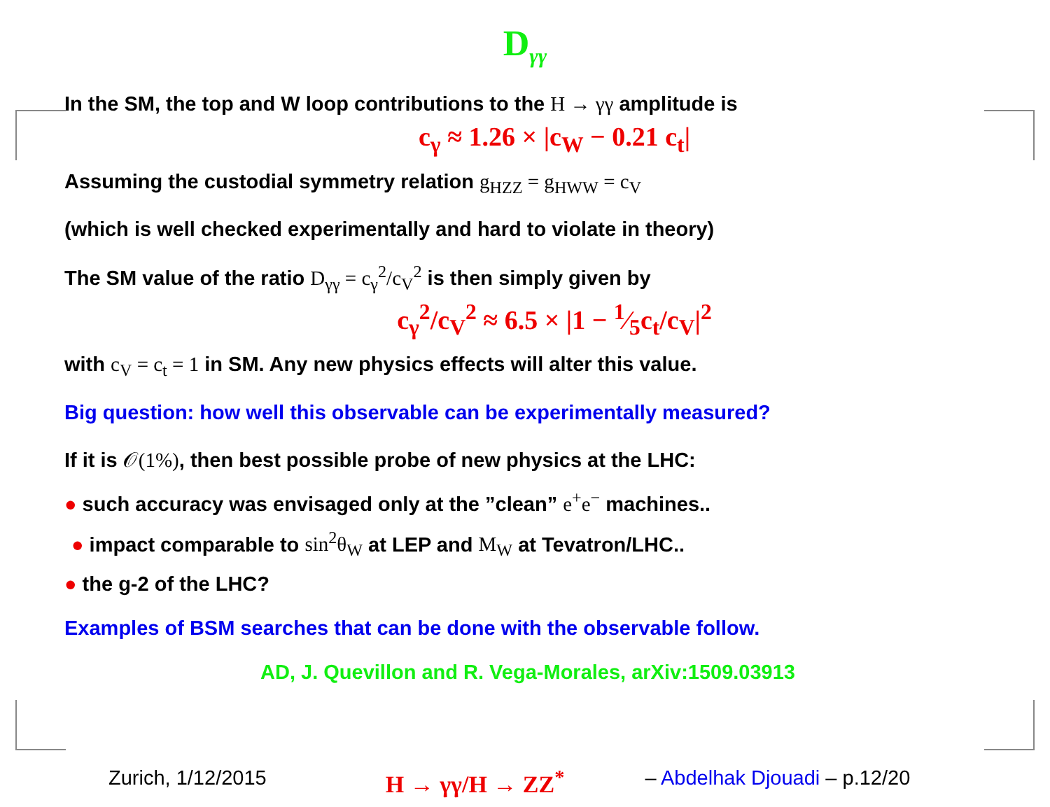D<sub>γγ</sub>
In the SM, the top and W loop contributions to the H → γγ amplitude is
c<sub>γ</sub> ≈ 1.26 × |c<sub>W</sub> − 0.21 c<sub>t</sub>|
Assuming the custodial symmetry relation g<sub>HZZ</sub> = g<sub>HWW</sub> = c<sub>V</sub>
(which is well checked experimentally and hard to violate in theory)
The SM value of the ratio D<sub>γγ</sub> = c<sub>γ</sub><sup>2</sup>/c<sub>V</sub><sup>2</sup> is then simply given by
c<sub>γ</sub><sup>2</sup>/c<sub>V</sub><sup>2</sup> ≈ 6.5 × |1 − 1⁄5c<sub>t</sub>/c<sub>V</sub>|<sup>2</sup>
with c<sub>V</sub> = c<sub>t</sub> = 1 in SM. Any new physics effects will alter this value.
Big question: how well this observable can be experimentally measured?
If it is 𝒪(1%), then best possible probe of new physics at the LHC:
● such accuracy was envisaged only at the ”clean” e<sup>+</sup>e<sup>−</sup> machines..
● impact comparable to sin<sup>2</sup>θ<sub>W</sub> at LEP and M<sub>W</sub> at Tevatron/LHC..
● the g-2 of the LHC?
Examples of BSM searches that can be done with the observable follow.
AD, J. Quevillon and R. Vega-Morales, arXiv:1509.03913
Zurich, 1/12/2015 H → γγ/H → ZZ<sup>*</sup> – Abdelhak Djouadi – p.12/20